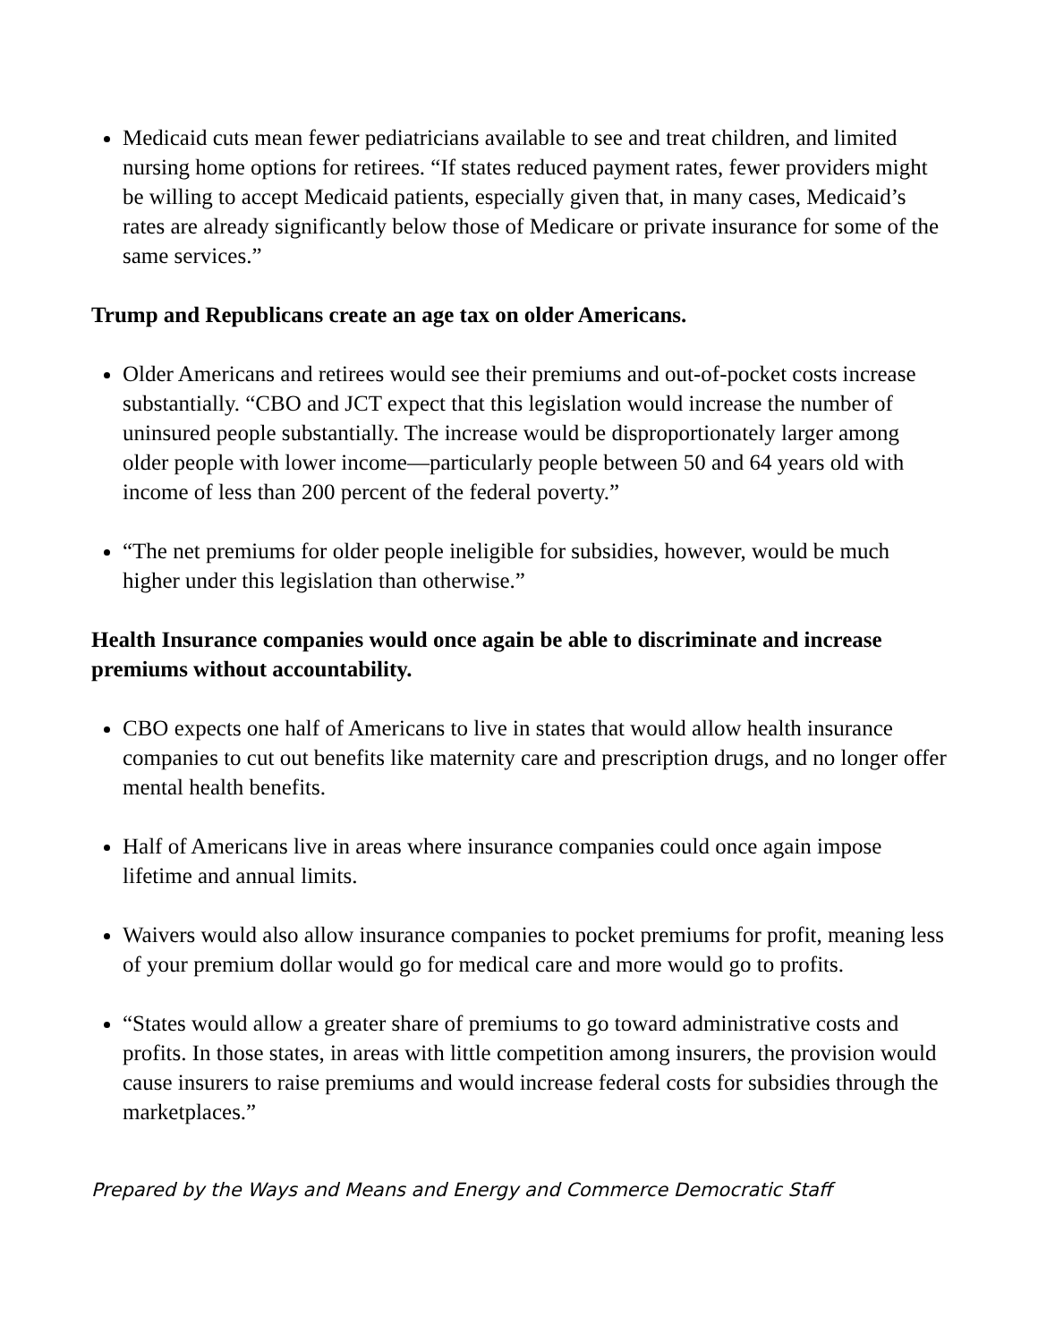Medicaid cuts mean fewer pediatricians available to see and treat children, and limited nursing home options for retirees. “If states reduced payment rates, fewer providers might be willing to accept Medicaid patients, especially given that, in many cases, Medicaid’s rates are already significantly below those of Medicare or private insurance for some of the same services.”
Trump and Republicans create an age tax on older Americans.
Older Americans and retirees would see their premiums and out-of-pocket costs increase substantially. “CBO and JCT expect that this legislation would increase the number of uninsured people substantially. The increase would be disproportionately larger among older people with lower income—particularly people between 50 and 64 years old with income of less than 200 percent of the federal poverty.”
“The net premiums for older people ineligible for subsidies, however, would be much higher under this legislation than otherwise.”
Health Insurance companies would once again be able to discriminate and increase premiums without accountability.
CBO expects one half of Americans to live in states that would allow health insurance companies to cut out benefits like maternity care and prescription drugs, and no longer offer mental health benefits.
Half of Americans live in areas where insurance companies could once again impose lifetime and annual limits.
Waivers would also allow insurance companies to pocket premiums for profit, meaning less of your premium dollar would go for medical care and more would go to profits.
“States would allow a greater share of premiums to go toward administrative costs and profits. In those states, in areas with little competition among insurers, the provision would cause insurers to raise premiums and would increase federal costs for subsidies through the marketplaces.”
Prepared by the Ways and Means and Energy and Commerce Democratic Staff